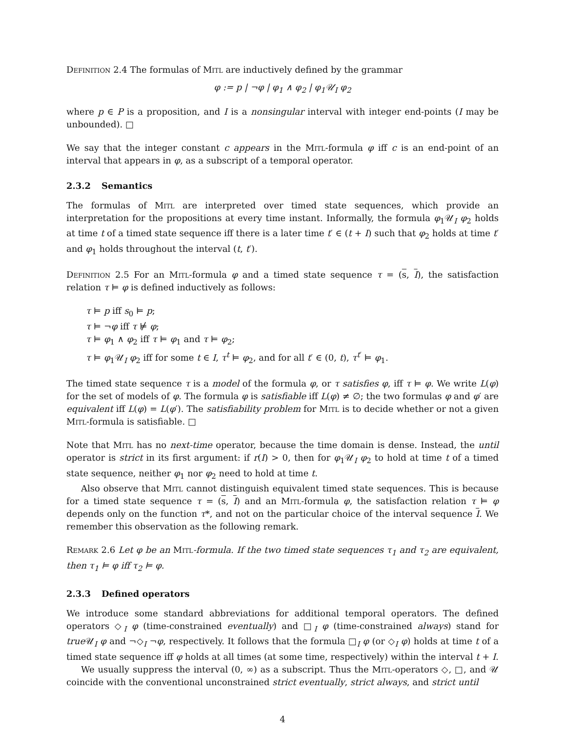Definition 2.4 The formulas of Mitl are inductively defined by the grammar
φ := p | ¬φ | φ<sub>1</sub> ∧ φ<sub>2</sub> | φ<sub>1</sub>𝒰<sub>I</sub> φ<sub>2</sub>
where p ∈ P is a proposition, and I is a nonsingular interval with integer end-points (I may be unbounded). □
We say that the integer constant c appears in the Mitl-formula φ iff c is an end-point of an interval that appears in φ, as a subscript of a temporal operator.
2.3.2 Semantics
The formulas of Mitl are interpreted over timed state sequences, which provide an interpretation for the propositions at every time instant. Informally, the formula φ<sub>1</sub>𝒰<sub>I</sub> φ<sub>2</sub> holds at time t of a timed state sequence iff there is a later time t′ ∈ (t + I) such that φ<sub>2</sub> holds at time t′ and φ<sub>1</sub> holds throughout the interval (t, t′).
Definition 2.5 For an Mitl-formula φ and a timed state sequence τ = (s, I), the satisfaction relation τ ⊨ φ is defined inductively as follows:
τ ⊨ p iff s<sub>0</sub> ⊨ p;
τ ⊨ ¬φ iff τ ⊭ φ;
τ ⊨ φ<sub>1</sub> ∧ φ<sub>2</sub> iff τ ⊨ φ<sub>1</sub> and τ ⊨ φ<sub>2</sub>;
τ ⊨ φ<sub>1</sub>𝒰<sub>I</sub> φ<sub>2</sub> iff for some t ∈ I, τ<sup>t</sup> ⊨ φ<sub>2</sub>, and for all t′ ∈ (0, t), τ<sup>t′</sup> ⊨ φ<sub>1</sub>.
The timed state sequence τ is a model of the formula φ, or τ satisfies φ, iff τ ⊨ φ. We write L(φ) for the set of models of φ. The formula φ is satisfiable iff L(φ) ≠ ∅; the two formulas φ and φ′ are equivalent iff L(φ) = L(φ′). The satisfiability problem for Mitl is to decide whether or not a given Mitl-formula is satisfiable. □
Note that Mitl has no next-time operator, because the time domain is dense. Instead, the until operator is strict in its first argument: if r(I) > 0, then for φ<sub>1</sub>𝒰<sub>I</sub> φ<sub>2</sub> to hold at time t of a timed state sequence, neither φ<sub>1</sub> nor φ<sub>2</sub> need to hold at time t.
Also observe that Mitl cannot distinguish equivalent timed state sequences. This is because for a timed state sequence τ = (s, I) and an Mitl-formula φ, the satisfaction relation τ ⊨ φ depends only on the function τ*, and not on the particular choice of the interval sequence I. We remember this observation as the following remark.
Remark 2.6 Let φ be an Mitl-formula. If the two timed state sequences τ<sub>1</sub> and τ<sub>2</sub> are equivalent, then τ<sub>1</sub> ⊨ φ iff τ<sub>2</sub> ⊨ φ.
2.3.3 Defined operators
We introduce some standard abbreviations for additional temporal operators. The defined operators ◇<sub>I</sub> φ (time-constrained eventually) and □<sub>I</sub> φ (time-constrained always) stand for true 𝒰<sub>I</sub> φ and ¬◇<sub>I</sub> ¬φ, respectively. It follows that the formula □<sub>I</sub> φ (or ◇<sub>I</sub> φ) holds at time t of a timed state sequence iff φ holds at all times (at some time, respectively) within the interval t + I.
We usually suppress the interval (0, ∞) as a subscript. Thus the Mitl-operators ◇, □, and 𝒰 coincide with the conventional unconstrained strict eventually, strict always, and strict until
4